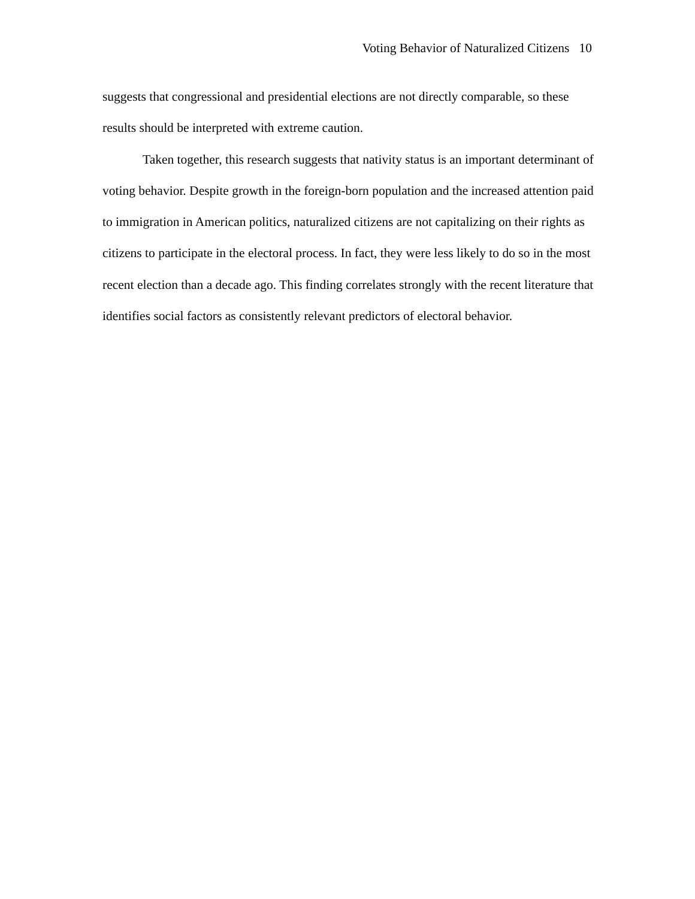Voting Behavior of Naturalized Citizens 10
suggests that congressional and presidential elections are not directly comparable, so these results should be interpreted with extreme caution.
Taken together, this research suggests that nativity status is an important determinant of voting behavior. Despite growth in the foreign-born population and the increased attention paid to immigration in American politics, naturalized citizens are not capitalizing on their rights as citizens to participate in the electoral process. In fact, they were less likely to do so in the most recent election than a decade ago. This finding correlates strongly with the recent literature that identifies social factors as consistently relevant predictors of electoral behavior.